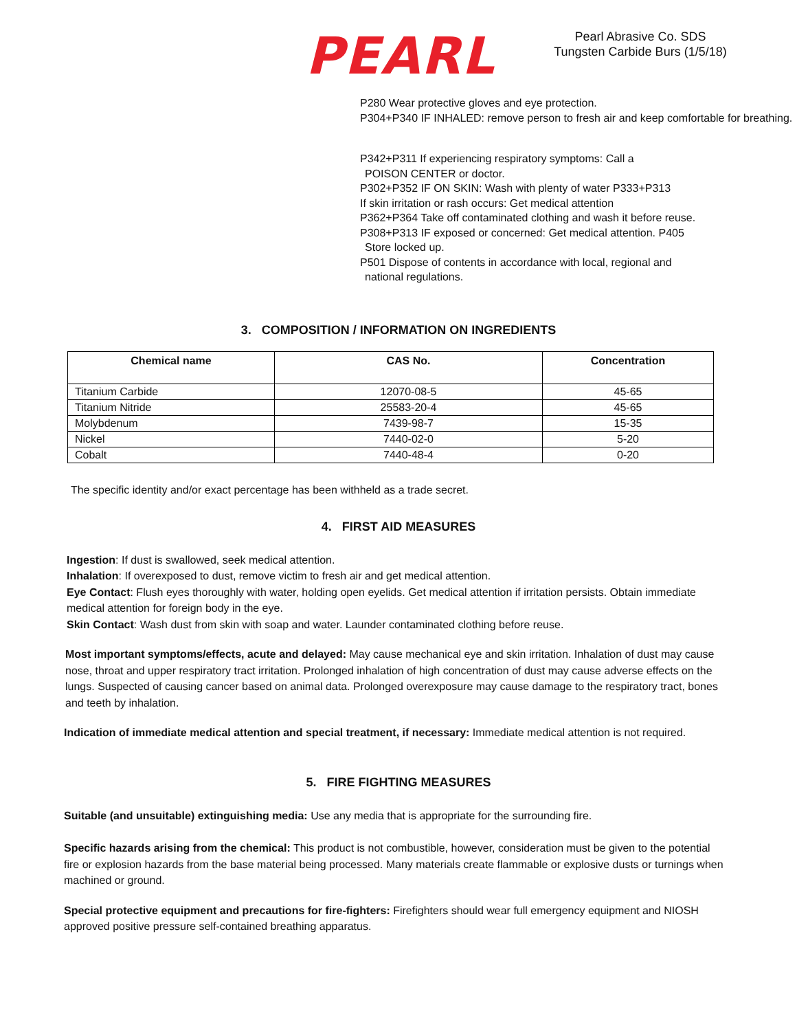PEARL
Pearl Abrasive Co. SDS
Tungsten Carbide Burs (1/5/18)
P280 Wear protective gloves and eye protection.
P304+P340 IF INHALED: remove person to fresh air and keep comfortable for breathing.
P342+P311 If experiencing respiratory symptoms: Call a
POISON CENTER or doctor.
P302+P352 IF ON SKIN: Wash with plenty of water P333+P313
If skin irritation or rash occurs: Get medical attention
P362+P364 Take off contaminated clothing and wash it before reuse.
P308+P313 IF exposed or concerned: Get medical attention. P405
Store locked up.
P501 Dispose of contents in accordance with local, regional and
national regulations.
3. COMPOSITION / INFORMATION ON INGREDIENTS
| Chemical name | CAS No. | Concentration |
| --- | --- | --- |
| Titanium Carbide | 12070-08-5 | 45-65 |
| Titanium Nitride | 25583-20-4 | 45-65 |
| Molybdenum | 7439-98-7 | 15-35 |
| Nickel | 7440-02-0 | 5-20 |
| Cobalt | 7440-48-4 | 0-20 |
The specific identity and/or exact percentage has been withheld as a trade secret.
4. FIRST AID MEASURES
Ingestion: If dust is swallowed, seek medical attention.
Inhalation: If overexposed to dust, remove victim to fresh air and get medical attention.
Eye Contact: Flush eyes thoroughly with water, holding open eyelids. Get medical attention if irritation persists. Obtain immediate medical attention for foreign body in the eye.
Skin Contact: Wash dust from skin with soap and water. Launder contaminated clothing before reuse.
Most important symptoms/effects, acute and delayed: May cause mechanical eye and skin irritation. Inhalation of dust may cause nose, throat and upper respiratory tract irritation. Prolonged inhalation of high concentration of dust may cause adverse effects on the lungs. Suspected of causing cancer based on animal data. Prolonged overexposure may cause damage to the respiratory tract, bones and teeth by inhalation.
Indication of immediate medical attention and special treatment, if necessary: Immediate medical attention is not required.
5. FIRE FIGHTING MEASURES
Suitable (and unsuitable) extinguishing media: Use any media that is appropriate for the surrounding fire.
Specific hazards arising from the chemical: This product is not combustible, however, consideration must be given to the potential fire or explosion hazards from the base material being processed. Many materials create flammable or explosive dusts or turnings when machined or ground.
Special protective equipment and precautions for fire-fighters: Firefighters should wear full emergency equipment and NIOSH approved positive pressure self-contained breathing apparatus.